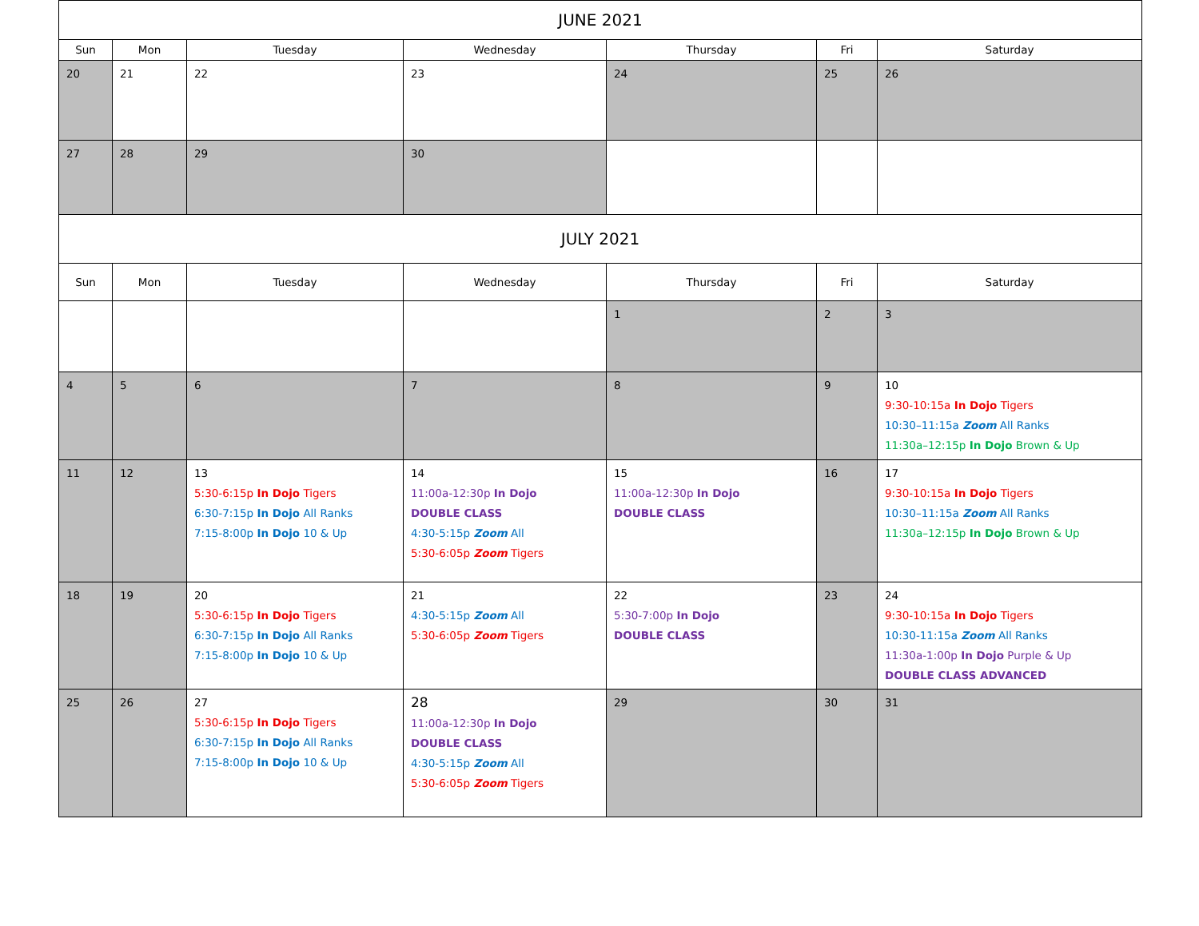| JUNE 2021 | | | | | | |
| Sun | Mon | Tuesday | Wednesday | Thursday | Fri | Saturday |
| 20 | 21 | 22 | 23 | 24 | 25 | 26 |
| 27 | 28 | 29 | 30 | | | |
| JULY 2021 | | | | | | |
| Sun | Mon | Tuesday | Wednesday | Thursday | Fri | Saturday |
| | | | | 1 | 2 | 3 |
| 4 | 5 | 6 | 7 | 8 | 9 | 10 9:30-10:15a In Dojo Tigers 10:30–11:15a Zoom All Ranks 11:30a–12:15p In Dojo Brown & Up |
| 11 | 12 | 13 5:30-6:15p In Dojo Tigers 6:30-7:15p In Dojo All Ranks 7:15-8:00p In Dojo 10 & Up | 14 11:00a-12:30p In Dojo DOUBLE CLASS 4:30-5:15p Zoom All 5:30-6:05p Zoom Tigers | 15 11:00a-12:30p In Dojo DOUBLE CLASS | 16 | 17 9:30-10:15a In Dojo Tigers 10:30–11:15a Zoom All Ranks 11:30a–12:15p In Dojo Brown & Up |
| 18 | 19 | 20 5:30-6:15p In Dojo Tigers 6:30-7:15p In Dojo All Ranks 7:15-8:00p In Dojo 10 & Up | 21 4:30-5:15p Zoom All 5:30-6:05p Zoom Tigers | 22 5:30-7:00p In Dojo DOUBLE CLASS | 23 | 24 9:30-10:15a In Dojo Tigers 10:30-11:15a Zoom All Ranks 11:30a-1:00p In Dojo Purple & Up DOUBLE CLASS ADVANCED |
| 25 | 26 | 27 5:30-6:15p In Dojo Tigers 6:30-7:15p In Dojo All Ranks 7:15-8:00p In Dojo 10 & Up | 28 11:00a-12:30p In Dojo DOUBLE CLASS 4:30-5:15p Zoom All 5:30-6:05p Zoom Tigers | 29 | 30 | 31 |